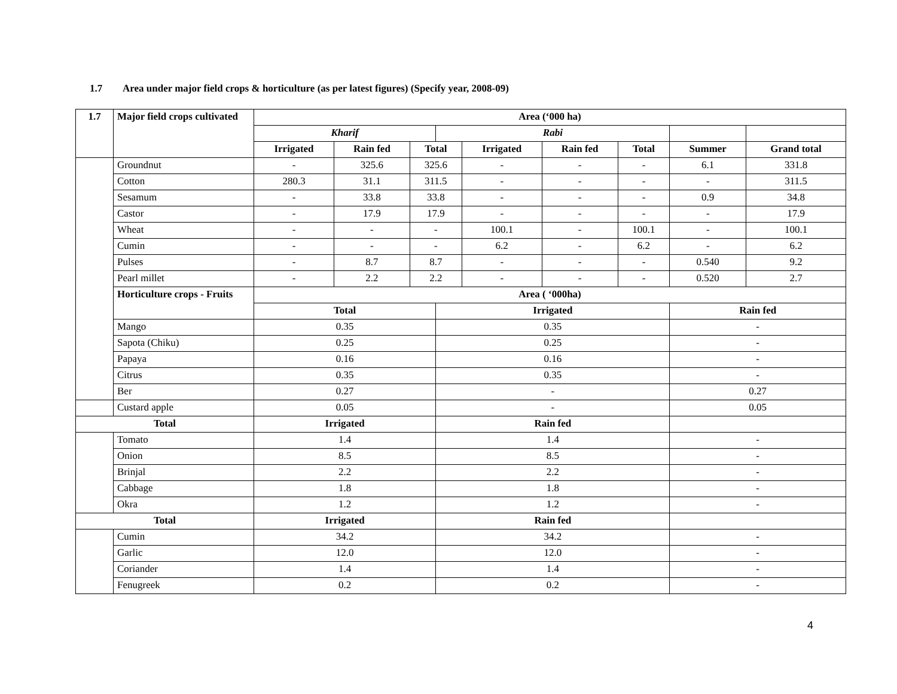1.7 Area under major field crops & horticulture (as per latest figures) (Specify year, 2008-09)
| 1.7 | Major field crops cultivated | Area (‘000 ha) | | | | | | | | |
| --- | --- | --- | --- | --- | --- | --- | --- | --- | --- | --- |
| | | Kharif | | | Rabi | | | | | |
| | | Irrigated | Rain fed | Total | | Irrigated | Rain fed | Total | Summer | Grand total |
| | Groundnut | - | 325.6 | 325.6 | | - | - | - | 6.1 | 331.8 |
| | Cotton | 280.3 | 31.1 | 311.5 | | - | - | - | - | 311.5 |
| | Sesamum | - | 33.8 | 33.8 | | - | - | - | 0.9 | 34.8 |
| | Castor | - | 17.9 | 17.9 | | - | - | - | - | 17.9 |
| | Wheat | - | - | - | | 100.1 | - | 100.1 | - | 100.1 |
| | Cumin | - | - | - | | 6.2 | - | 6.2 | - | 6.2 |
| | Pulses | - | 8.7 | 8.7 | | - | - | - | 0.540 | 9.2 |
| | Pearl millet | - | 2.2 | 2.2 | | - | - | - | 0.520 | 2.7 |
| | Horticulture crops - Fruits | Area ( ‘000ha) | | | | | | | | |
| | | Total | | | Irrigated | | | | Rain fed | |
| | Mango | 0.35 | | | 0.35 | | | | - | |
| | Sapota (Chiku) | 0.25 | | | 0.25 | | | | - | |
| | Papaya | 0.16 | | | 0.16 | | | | - | |
| | Citrus | 0.35 | | | 0.35 | | | | - | |
| | Ber | 0.27 | | | - | | | | 0.27 | |
| | Custard apple | 0.05 | | | - | | | | 0.05 | |
| Total | | Irrigated | | | Rain fed | | | | | |
| | Tomato | 1.4 | | | 1.4 | | | | - | |
| | Onion | 8.5 | | | 8.5 | | | | - | |
| | Brinjal | 2.2 | | | 2.2 | | | | - | |
| | Cabbage | 1.8 | | | 1.8 | | | | - | |
| | Okra | 1.2 | | | 1.2 | | | | - | |
| Total | | Irrigated | | | Rain fed | | | | | |
| | Cumin | 34.2 | | | 34.2 | | | | - | |
| | Garlic | 12.0 | | | 12.0 | | | | - | |
| | Coriander | 1.4 | | | 1.4 | | | | - | |
| | Fenugreek | 0.2 | | | 0.2 | | | | - | |
4